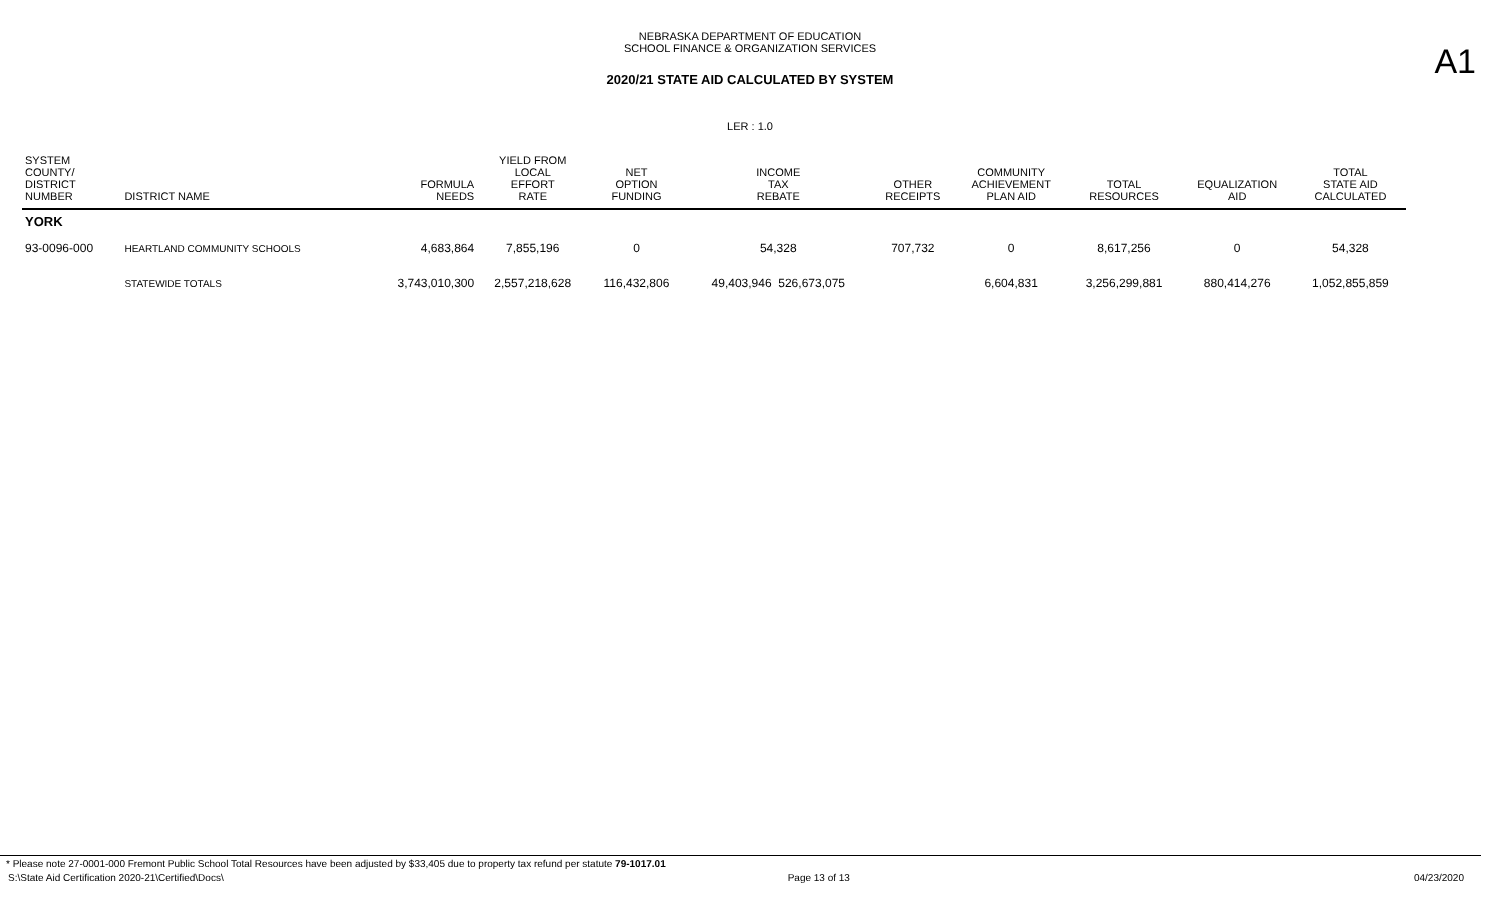NEBRASKA DEPARTMENT OF EDUCATION
SCHOOL FINANCE & ORGANIZATION SERVICES
A1
2020/21 STATE AID CALCULATED BY SYSTEM
LER : 1.0
| SYSTEM COUNTY/ DISTRICT NUMBER | DISTRICT NAME | FORMULA NEEDS | YIELD FROM LOCAL EFFORT RATE | NET OPTION FUNDING | INCOME TAX REBATE | OTHER RECEIPTS | COMMUNITY ACHIEVEMENT PLAN AID | TOTAL RESOURCES | EQUALIZATION AID | TOTAL STATE AID CALCULATED |
| --- | --- | --- | --- | --- | --- | --- | --- | --- | --- | --- |
| YORK | | | | | | | | | | |
| 93-0096-000 | HEARTLAND COMMUNITY SCHOOLS | 4,683,864 | 7,855,196 | 0 | 54,328 | 707,732 | 0 | 8,617,256 | 0 | 54,328 |
| | STATEWIDE TOTALS | 3,743,010,300 | 2,557,218,628 | 116,432,806 | 49,403,946 526,673,075 | | 6,604,831 | 3,256,299,881 | 880,414,276 | 1,052,855,859 |
* Please note 27-0001-000 Fremont Public School Total Resources have been adjusted by $33,405 due to property tax refund per statute 79-1017.01
S:\State Aid Certification 2020-21\Certified\Docs\ Page 13 of 13 04/23/2020